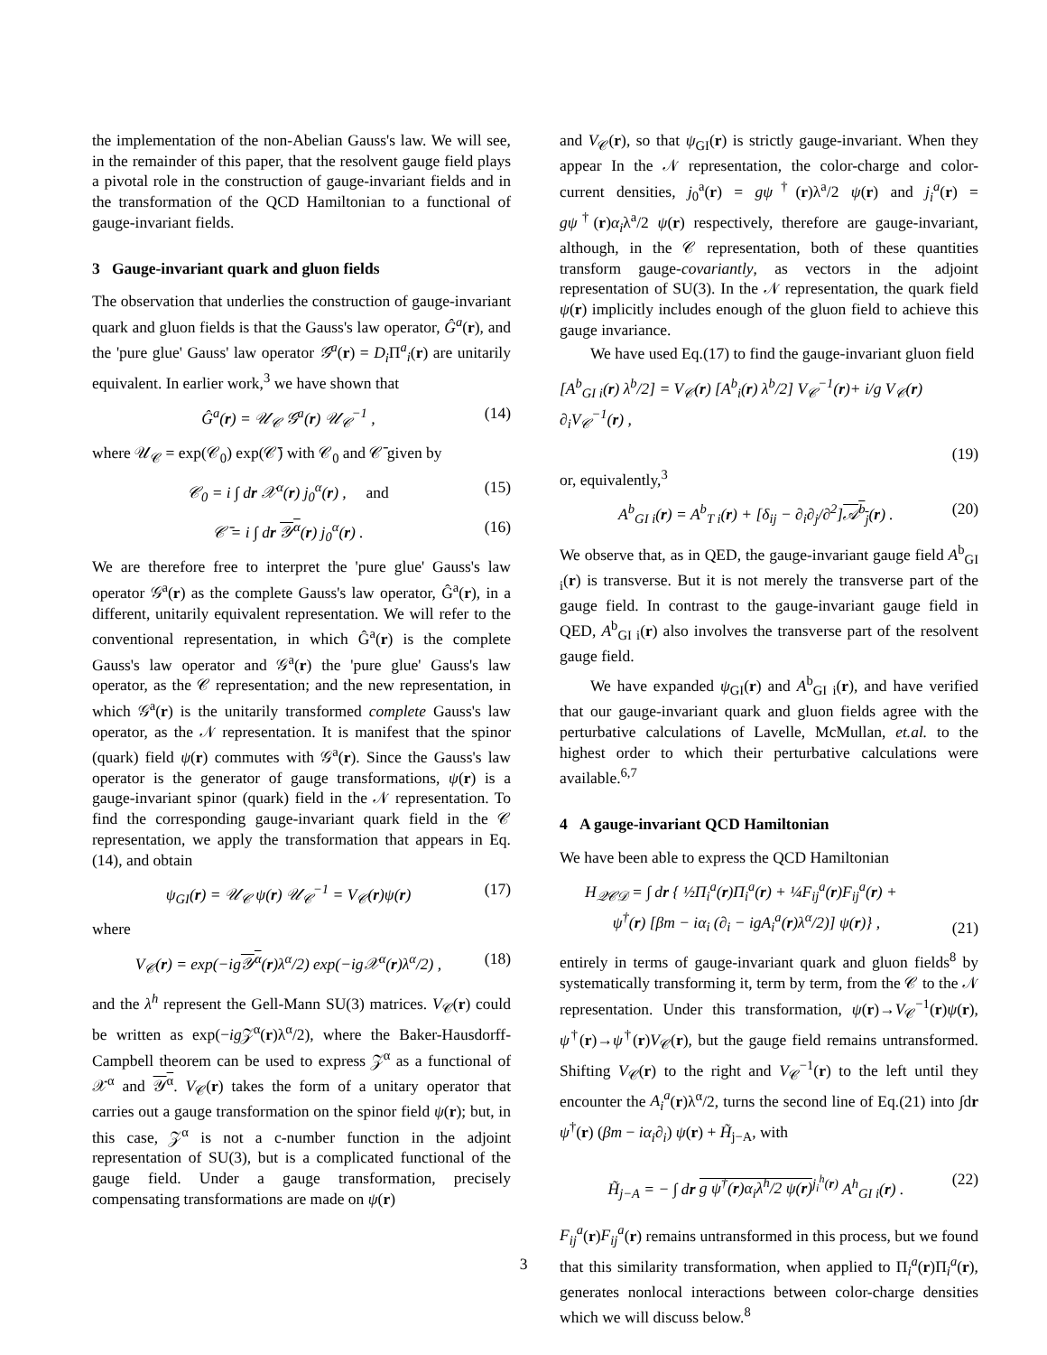the implementation of the non-Abelian Gauss's law. We will see, in the remainder of this paper, that the resolvent gauge field plays a pivotal role in the construction of gauge-invariant fields and in the transformation of the QCD Hamiltonian to a functional of gauge-invariant fields.
3 Gauge-invariant quark and gluon fields
The observation that underlies the construction of gauge-invariant quark and gluon fields is that the Gauss's law operator, Ĝ<sup>a</sup>(r), and the 'pure glue' Gauss' law operator 𝒢<sup>a</sup>(r) = D<sub>i</sub> Π<sup>a</sup><sub>i</sub>(r) are unitarily equivalent. In earlier work,<sup>3</sup> we have shown that
Ĝ<sup>a</sup>(r) = 𝒰<sub>𝒞</sub> 𝒢<sup>a</sup>(r) 𝒰<sub>𝒞</sub><sup>−1</sup> , (14)
where 𝒰<sub>𝒞</sub> = exp(𝒞<sub>0</sub>) exp(𝒞̄) with 𝒞<sub>0</sub> and 𝒞̄ given by
𝒞<sub>0</sub> = i ∫ dr 𝒳<sup>α</sup>(r) j<sub>0</sub><sup>α</sup>(r) , and (15)
𝒞̄ = i ∫ dr 𝒴<sup>α</sup>(r) j<sub>0</sub><sup>α</sup>(r) . (16)
We are therefore free to interpret the 'pure glue' Gauss's law operator 𝒢<sup>a</sup>(r) as the complete Gauss's law operator, Ĝ<sup>a</sup>(r), in a different, unitarily equivalent representation. We will refer to the conventional representation, in which Ĝ<sup>a</sup>(r) is the complete Gauss's law operator and 𝒢<sup>a</sup>(r) the 'pure glue' Gauss's law operator, as the 𝒞 representation; and the new representation, in which 𝒢<sup>a</sup>(r) is the unitarily transformed complete Gauss's law operator, as the 𝒩 representation. It is manifest that the spinor (quark) field ψ(r) commutes with 𝒢<sup>a</sup>(r). Since the Gauss's law operator is the generator of gauge transformations, ψ(r) is a gauge-invariant spinor (quark) field in the 𝒩 representation. To find the corresponding gauge-invariant quark field in the 𝒞 representation, we apply the transformation that appears in Eq.(14), and obtain
ψ<sub>GI</sub>(r) = 𝒰<sub>𝒞</sub> ψ(r) 𝒰<sub>𝒞</sub><sup>−1</sup> = V<sub>𝒞</sub>(r)ψ(r) (17)
where
V<sub>𝒞</sub>(r) = exp(−ig𝒴<sup>α</sup>(r)λ<sup>α</sup>/2) exp(−ig𝒳<sup>α</sup>(r)λ<sup>α</sup>/2) , (18)
and the λ<sup>h</sup> represent the Gell-Mann SU(3) matrices. V<sub>𝒞</sub>(r) could be written as exp(−ig 𝒵<sup>α</sup>(r)λ<sup>α</sup>/2), where the Baker-Hausdorff-Campbell theorem can be used to express 𝒵<sup>α</sup> as a functional of 𝒳<sup>α</sup> and 𝒴<sup>α</sup>. V<sub>𝒞</sub>(r) takes the form of a unitary operator that carries out a gauge transformation on the spinor field ψ(r); but, in this case, 𝒵<sup>α</sup> is not a c-number function in the adjoint representation of SU(3), but is a complicated functional of the gauge field. Under a gauge transformation, precisely compensating transformations are made on ψ(r)
and V<sub>𝒞</sub>(r), so that ψ<sub>GI</sub>(r) is strictly gauge-invariant. When they appear In the 𝒩 representation, the color-charge and color-current densities, j<sub>0</sub><sup>a</sup>(r) = gψ<sup>†</sup>(r)λ<sup>a</sup>/2 ψ(r) and j<sub>i</sub><sup>a</sup>(r) = gψ<sup>†</sup>(r)α<sub>i</sub>λ<sup>a</sup>/2 ψ(r) respectively, therefore are gauge-invariant, although, in the 𝒞 representation, both of these quantities transform gauge-covariantly, as vectors in the adjoint representation of SU(3). In the 𝒩 representation, the quark field ψ(r) implicitly includes enough of the gluon field to achieve this gauge invariance.
We have used Eq.(17) to find the gauge-invariant gluon field
[A<sup>b</sup><sub>GI i</sub>(r) λ<sup>b</sup>/2] = V<sub>𝒞</sub>(r) [A<sup>b</sup><sub>i</sub>(r) λ<sup>b</sup>/2] V<sub>𝒞</sub><sup>−1</sup>(r)+ i/g V<sub>𝒞</sub>(r) ∂<sub>i</sub>V<sub>𝒞</sub><sup>−1</sup>(r) ,
(19)
or, equivalently,<sup>3</sup>
A<sup>b</sup><sub>GI i</sub>(r) = A<sup>b</sup><sub>T i</sub>(r) + [δ<sub>ij</sub> − ∂<sub>i</sub>∂<sub>j</sub>/∂<sup>2</sup>]𝒜<sup>b</sup><sub>j</sub>(r) . (20)
We observe that, as in QED, the gauge-invariant gauge field A<sup>b</sup><sub>GI i</sub>(r) is transverse. But it is not merely the transverse part of the gauge field. In contrast to the gauge-invariant gauge field in QED, A<sup>b</sup><sub>GI i</sub>(r) also involves the transverse part of the resolvent gauge field.
We have expanded ψ<sub>GI</sub>(r) and A<sup>b</sup><sub>GI i</sub>(r), and have verified that our gauge-invariant quark and gluon fields agree with the perturbative calculations of Lavelle, McMullan, et.al. to the highest order to which their perturbative calculations were available.<sup>6,7</sup>
4 A gauge-invariant QCD Hamiltonian
We have been able to express the QCD Hamiltonian
H<sub>𝒬𝒞𝒟</sub> = ∫ dr { ½Π<sub>i</sub><sup>a</sup>(r)Π<sub>i</sub><sup>a</sup>(r) + ¼F<sub>ij</sub><sup>a</sup>(r)F<sub>ij</sub><sup>a</sup>(r) +
ψ<sup>†</sup>(r) [βm − iα<sub>i</sub> (∂<sub>i</sub> − igA<sub>i</sub><sup>a</sup>(r)λ<sup>α</sup>/2)] ψ(r)} , (21)
entirely in terms of gauge-invariant quark and gluon fields<sup>8</sup> by systematically transforming it, term by term, from the 𝒞 to the 𝒩 representation. Under this transformation, ψ(r)→V<sub>𝒞</sub><sup>−1</sup>(r)ψ(r), ψ<sup>†</sup>(r)→ψ<sup>†</sup>(r)V<sub>𝒞</sub>(r), but the gauge field remains untransformed. Shifting V<sub>𝒞</sub>(r) to the right and V<sub>𝒞</sub><sup>−1</sup>(r) to the left until they encounter the A<sub>i</sub><sup>a</sup>(r)λ<sup>α</sup>/2, turns the second line of Eq.(21) into ∫dr ψ<sup>†</sup>(r) (βm − iα<sub>i</sub>∂<sub>i</sub>) ψ(r) + H̃<sub>j−A</sub>, with
H̃<sub>j−A</sub> = − ∫ dr g ψ<sup>†</sup>(r)α<sub>i</sub>λ<sup>h</sup>/2 ψ(r)<sup>j<sub>i</sub><sup>h</sup>(r)</sup> A<sup>h</sup><sub>GI i</sub>(r) . (22)
F<sub>ij</sub><sup>a</sup>(r)F<sub>ij</sub><sup>a</sup>(r) remains untransformed in this process, but we found that this similarity transformation, when applied to Π<sub>i</sub><sup>a</sup>(r)Π<sub>i</sub><sup>a</sup>(r), generates nonlocal interactions between color-charge densities which we will discuss below.<sup>8</sup>
3